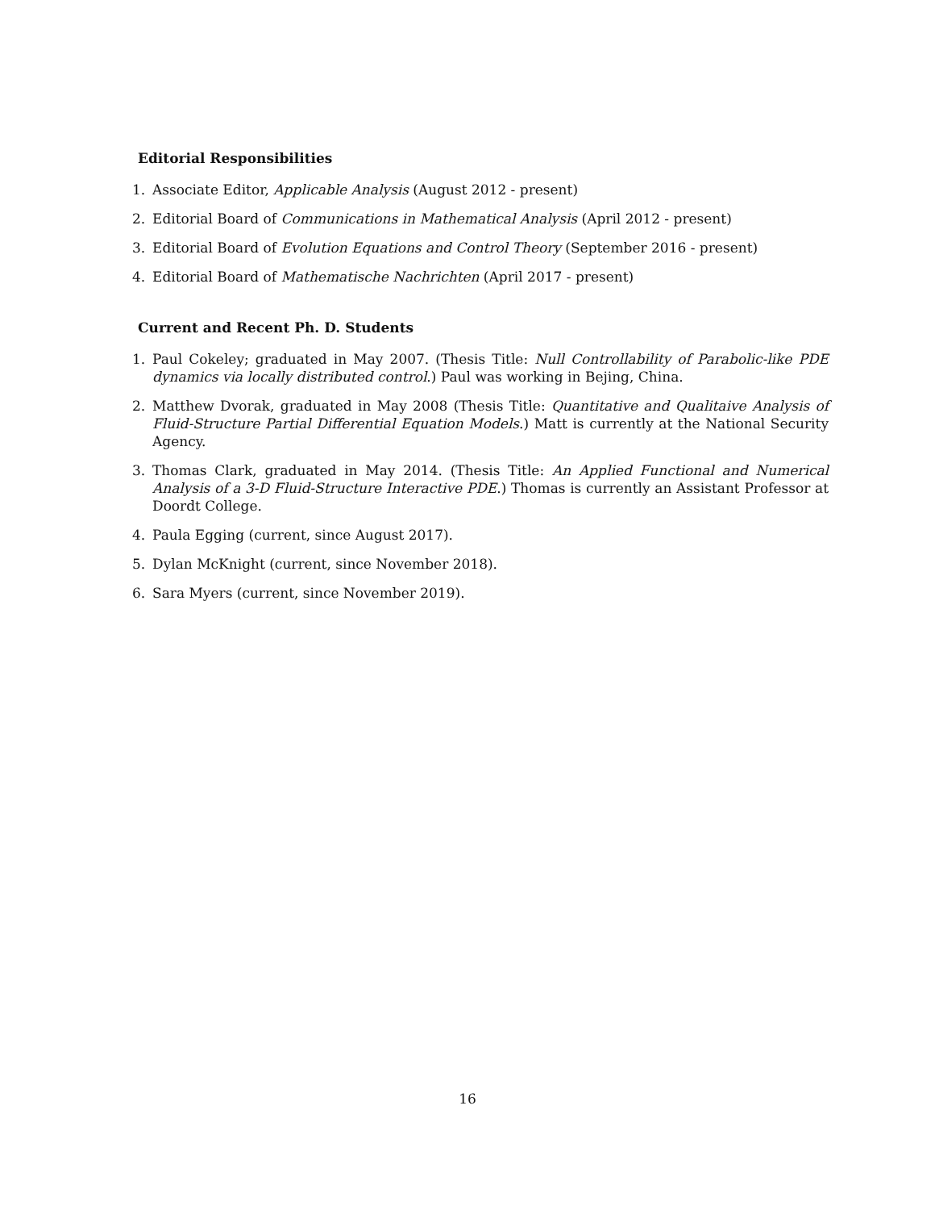Editorial Responsibilities
1. Associate Editor, Applicable Analysis (August 2012 - present)
2. Editorial Board of Communications in Mathematical Analysis (April 2012 - present)
3. Editorial Board of Evolution Equations and Control Theory (September 2016 - present)
4. Editorial Board of Mathematische Nachrichten (April 2017 - present)
Current and Recent Ph. D. Students
1. Paul Cokeley; graduated in May 2007. (Thesis Title: Null Controllability of Parabolic-like PDE dynamics via locally distributed control.) Paul was working in Bejing, China.
2. Matthew Dvorak, graduated in May 2008 (Thesis Title: Quantitative and Qualitaive Analysis of Fluid-Structure Partial Differential Equation Models.) Matt is currently at the National Security Agency.
3. Thomas Clark, graduated in May 2014. (Thesis Title: An Applied Functional and Numerical Analysis of a 3-D Fluid-Structure Interactive PDE.) Thomas is currently an Assistant Professor at Doordt College.
4. Paula Egging (current, since August 2017).
5. Dylan McKnight (current, since November 2018).
6. Sara Myers (current, since November 2019).
16